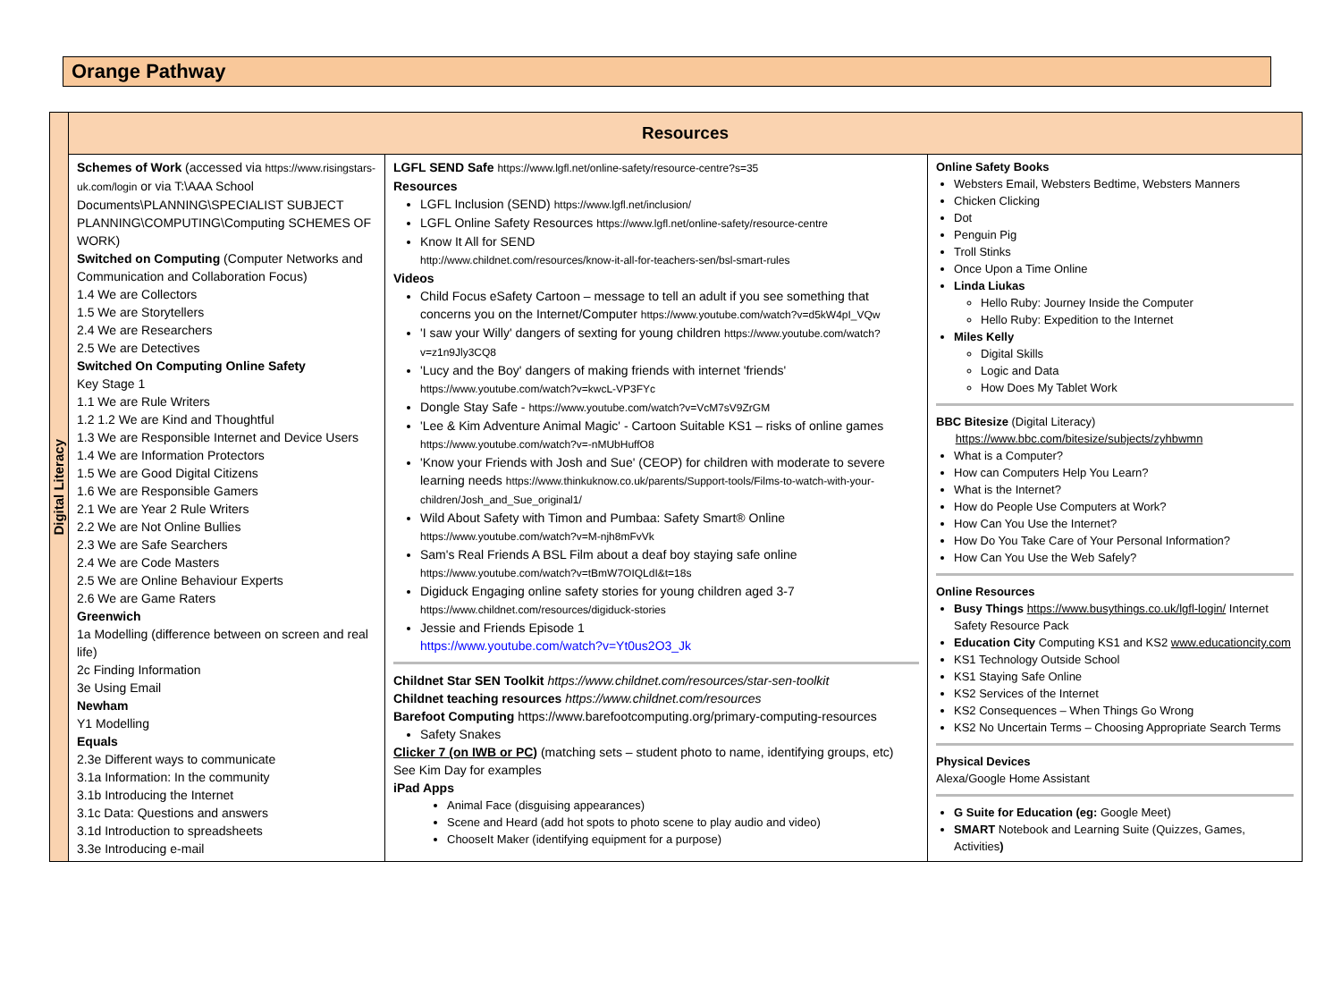Orange Pathway
| Digital Literacy | Resources | | |
| | Schemes of Work (accessed via https://www.risingstars-uk.com/login or via T:\AAA School Documents\PLANNING\SPECIALIST SUBJECT PLANNING\COMPUTING\Computing SCHEMES OF WORK) Switched on Computing (Computer Networks and Communication and Collaboration Focus) 1.4 We are Collectors 1.5 We are Storytellers 2.4 We are Researchers 2.5 We are Detectives Switched On Computing Online Safety Key Stage 1 1.1 We are Rule Writers 1.2 1.2 We are Kind and Thoughtful 1.3 We are Responsible Internet and Device Users 1.4 We are Information Protectors 1.5 We are Good Digital Citizens 1.6 We are Responsible Gamers 2.1 We are Year 2 Rule Writers 2.2 We are Not Online Bullies 2.3 We are Safe Searchers 2.4 We are Code Masters 2.5 We are Online Behaviour Experts 2.6 We are Game Raters Greenwich 1a Modelling (difference between on screen and real life) 2c Finding Information 3e Using Email Newham Y1 Modelling Equals 2.3e Different ways to communicate 3.1a Information: In the community 3.1b Introducing the Internet 3.1c Data: Questions and answers 3.1d Introduction to spreadsheets 3.3e Introducing e-mail | LGFL SEND Safe https://www.lgfl.net/online-safety/resource-centre?s=35 Resources LGFL Inclusion (SEND) https://www.lgfl.net/inclusion/ LGFL Online Safety Resources https://www.lgfl.net/online-safety/resource-centre Know It All for SEND http://www.childnet.com/resources/know-it-all-for-teachers-sen/bsl-smart-rules Videos Child Focus eSafety Cartoon – message to tell an adult if you see something that concerns you on the Internet/Computer https://www.youtube.com/watch?v=d5kW4pI_VQw 'I saw your Willy' dangers of sexting for young children https://www.youtube.com/watch?v=z1n9Jly3CQ8 'Lucy and the Boy' dangers of making friends with internet 'friends' https://www.youtube.com/watch?v=kwcL-VP3FYc Dongle Stay Safe - https://www.youtube.com/watch?v=VcM7sV9ZrGM 'Lee & Kim Adventure Animal Magic' - Cartoon Suitable KS1 – risks of online games https://www.youtube.com/watch?v=-nMUbHuffO8 'Know your Friends with Josh and Sue' (CEOP) for children with moderate to severe learning needs https://www.thinkuknow.co.uk/parents/Support-tools/Films-to-watch-with-your-children/Josh_and_Sue_original1/ Wild About Safety with Timon and Pumbaa: Safety Smart® Online https://www.youtube.com/watch?v=M-njh8mFvVk Sam's Real Friends A BSL Film about a deaf boy staying safe online https://www.youtube.com/watch?v=tBmW7OIQLdI&t=18s Digiduck Engaging online safety stories for young children aged 3-7 https://www.childnet.com/resources/digiduck-stories Jessie and Friends Episode 1 https://www.youtube.com/watch?v=Yt0us2O3_Jk Childnet Star SEN Toolkit https://www.childnet.com/resources/star-sen-toolkit Childnet teaching resources https://www.childnet.com/resources Barefoot Computing https://www.barefootcomputing.org/primary-computing-resources Safety Snakes Clicker 7 (on IWB or PC) (matching sets – student photo to name, identifying groups, etc) See Kim Day for examples iPad Apps Animal Face (disguising appearances) Scene and Heard (add hot spots to photo scene to play audio and video) ChooseIt Maker (identifying equipment for a purpose) | Online Safety Books Websters Email, Websters Bedtime, Websters Manners Chicken Clicking Dot Penguin Pig Troll Stinks Once Upon a Time Online Linda Liukas Hello Ruby: Journey Inside the Computer Hello Ruby: Expedition to the Internet Miles Kelly Digital Skills Logic and Data How Does My Tablet Work BBC Bitesize (Digital Literacy) https://www.bbc.com/bitesize/subjects/zyhbwmn What is a Computer? How can Computers Help You Learn? What is the Internet? How do People Use Computers at Work? How Can You Use the Internet? How Do You Take Care of Your Personal Information? How Can You Use the Web Safely? Online Resources Busy Things https://www.busythings.co.uk/lgfl-login/ Internet Safety Resource Pack Education City Computing KS1 and KS2 www.educationcity.com KS1 Technology Outside School KS1 Staying Safe Online KS2 Services of the Internet KS2 Consequences – When Things Go Wrong KS2 No Uncertain Terms – Choosing Appropriate Search Terms Physical Devices Alexa/Google Home Assistant G Suite for Education (eg: Google Meet) SMART Notebook and Learning Suite (Quizzes, Games, Activities ) |